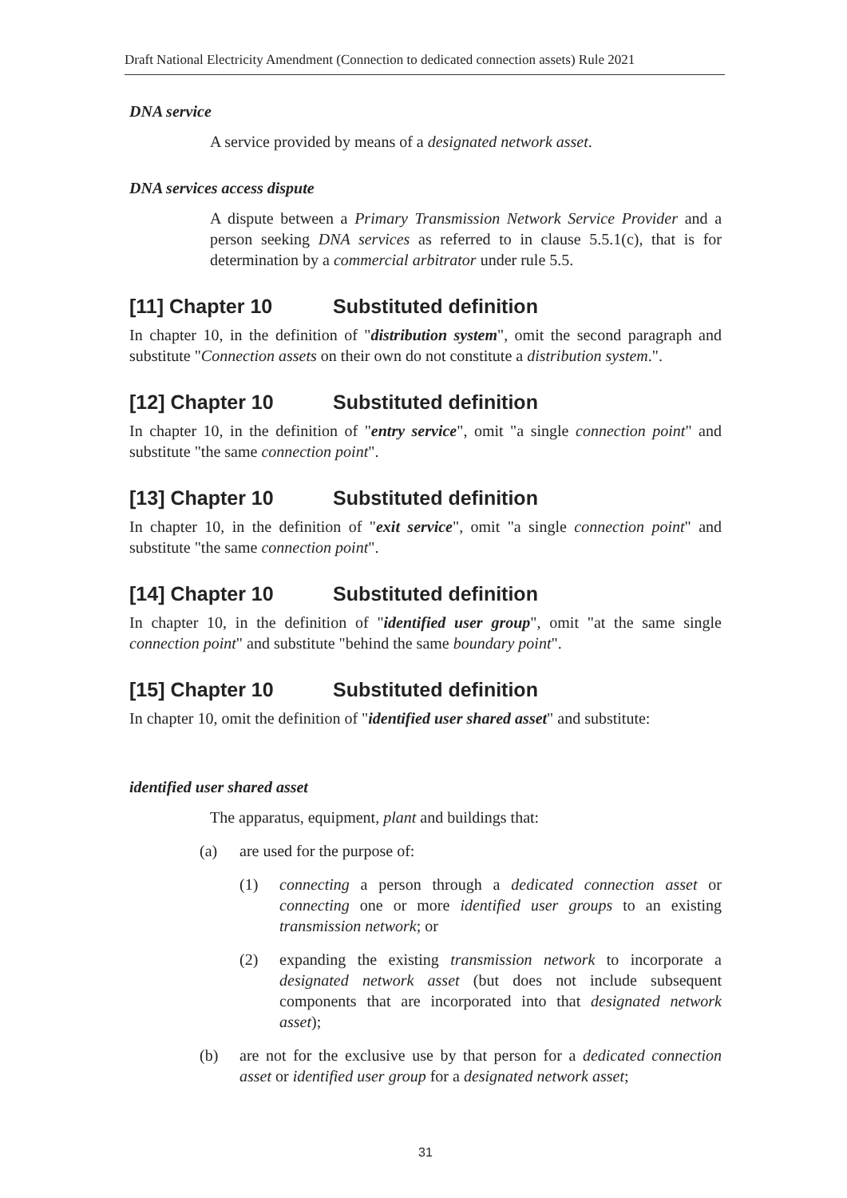Draft National Electricity Amendment (Connection to dedicated connection assets) Rule 2021
DNA service
A service provided by means of a designated network asset.
DNA services access dispute
A dispute between a Primary Transmission Network Service Provider and a person seeking DNA services as referred to in clause 5.5.1(c), that is for determination by a commercial arbitrator under rule 5.5.
[11] Chapter 10 Substituted definition
In chapter 10, in the definition of "distribution system", omit the second paragraph and substitute "Connection assets on their own do not constitute a distribution system.".
[12] Chapter 10 Substituted definition
In chapter 10, in the definition of "entry service", omit "a single connection point" and substitute "the same connection point".
[13] Chapter 10 Substituted definition
In chapter 10, in the definition of "exit service", omit "a single connection point" and substitute "the same connection point".
[14] Chapter 10 Substituted definition
In chapter 10, in the definition of "identified user group", omit "at the same single connection point" and substitute "behind the same boundary point".
[15] Chapter 10 Substituted definition
In chapter 10, omit the definition of "identified user shared asset" and substitute:
identified user shared asset
The apparatus, equipment, plant and buildings that:
(a) are used for the purpose of:
(1) connecting a person through a dedicated connection asset or connecting one or more identified user groups to an existing transmission network; or
(2) expanding the existing transmission network to incorporate a designated network asset (but does not include subsequent components that are incorporated into that designated network asset);
(b) are not for the exclusive use by that person for a dedicated connection asset or identified user group for a designated network asset;
31